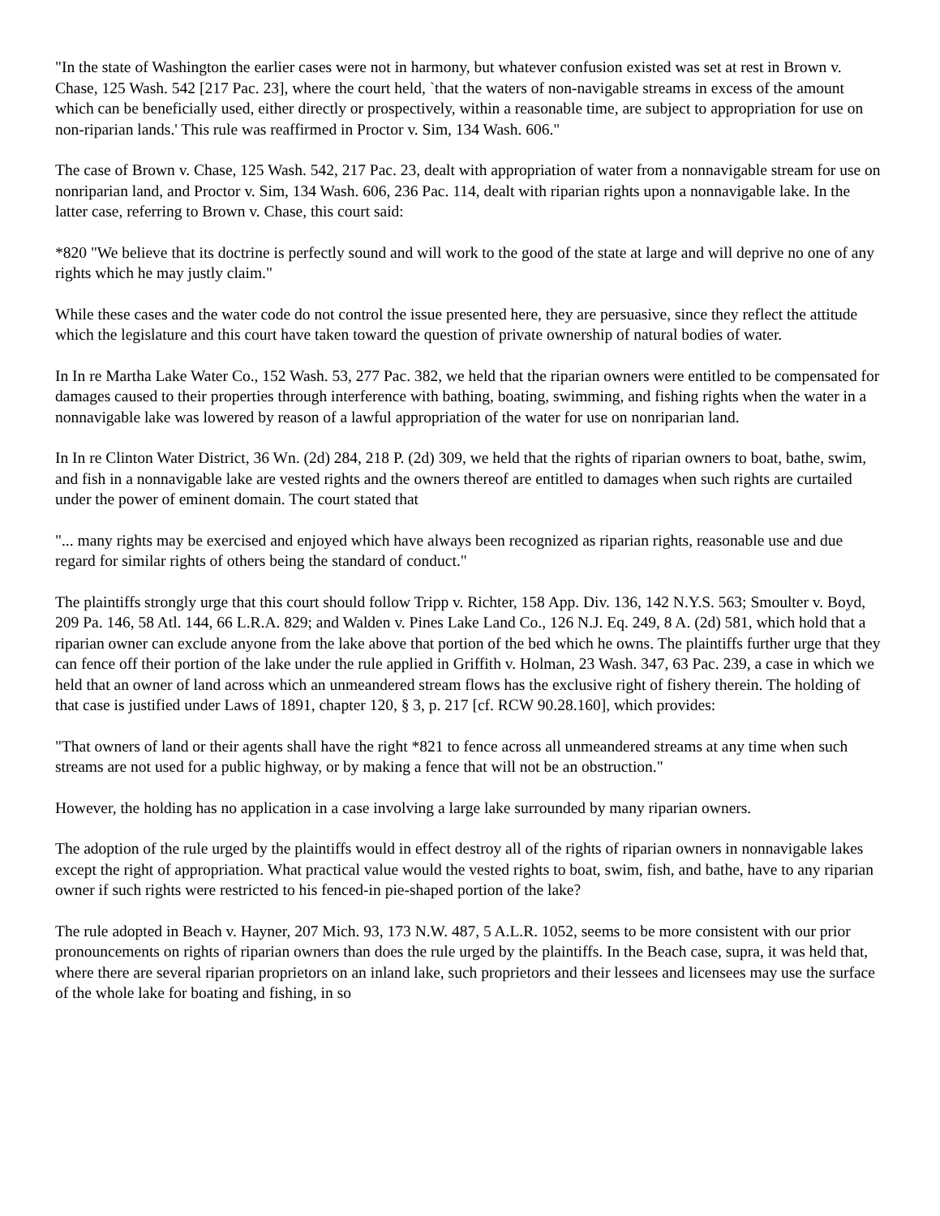"In the state of Washington the earlier cases were not in harmony, but whatever confusion existed was set at rest in Brown v. Chase, 125 Wash. 542 [217 Pac. 23], where the court held, `that the waters of non-navigable streams in excess of the amount which can be beneficially used, either directly or prospectively, within a reasonable time, are subject to appropriation for use on non-riparian lands.' This rule was reaffirmed in Proctor v. Sim, 134 Wash. 606."
The case of Brown v. Chase, 125 Wash. 542, 217 Pac. 23, dealt with appropriation of water from a nonnavigable stream for use on nonriparian land, and Proctor v. Sim, 134 Wash. 606, 236 Pac. 114, dealt with riparian rights upon a nonnavigable lake. In the latter case, referring to Brown v. Chase, this court said:
*820 "We believe that its doctrine is perfectly sound and will work to the good of the state at large and will deprive no one of any rights which he may justly claim."
While these cases and the water code do not control the issue presented here, they are persuasive, since they reflect the attitude which the legislature and this court have taken toward the question of private ownership of natural bodies of water.
In In re Martha Lake Water Co., 152 Wash. 53, 277 Pac. 382, we held that the riparian owners were entitled to be compensated for damages caused to their properties through interference with bathing, boating, swimming, and fishing rights when the water in a nonnavigable lake was lowered by reason of a lawful appropriation of the water for use on nonriparian land.
In In re Clinton Water District, 36 Wn. (2d) 284, 218 P. (2d) 309, we held that the rights of riparian owners to boat, bathe, swim, and fish in a nonnavigable lake are vested rights and the owners thereof are entitled to damages when such rights are curtailed under the power of eminent domain. The court stated that
"... many rights may be exercised and enjoyed which have always been recognized as riparian rights, reasonable use and due regard for similar rights of others being the standard of conduct."
The plaintiffs strongly urge that this court should follow Tripp v. Richter, 158 App. Div. 136, 142 N.Y.S. 563; Smoulter v. Boyd, 209 Pa. 146, 58 Atl. 144, 66 L.R.A. 829; and Walden v. Pines Lake Land Co., 126 N.J. Eq. 249, 8 A. (2d) 581, which hold that a riparian owner can exclude anyone from the lake above that portion of the bed which he owns. The plaintiffs further urge that they can fence off their portion of the lake under the rule applied in Griffith v. Holman, 23 Wash. 347, 63 Pac. 239, a case in which we held that an owner of land across which an unmeandered stream flows has the exclusive right of fishery therein. The holding of that case is justified under Laws of 1891, chapter 120, § 3, p. 217 [cf. RCW 90.28.160], which provides:
"That owners of land or their agents shall have the right *821 to fence across all unmeandered streams at any time when such streams are not used for a public highway, or by making a fence that will not be an obstruction."
However, the holding has no application in a case involving a large lake surrounded by many riparian owners.
The adoption of the rule urged by the plaintiffs would in effect destroy all of the rights of riparian owners in nonnavigable lakes except the right of appropriation. What practical value would the vested rights to boat, swim, fish, and bathe, have to any riparian owner if such rights were restricted to his fenced-in pie-shaped portion of the lake?
The rule adopted in Beach v. Hayner, 207 Mich. 93, 173 N.W. 487, 5 A.L.R. 1052, seems to be more consistent with our prior pronouncements on rights of riparian owners than does the rule urged by the plaintiffs. In the Beach case, supra, it was held that, where there are several riparian proprietors on an inland lake, such proprietors and their lessees and licensees may use the surface of the whole lake for boating and fishing, in so